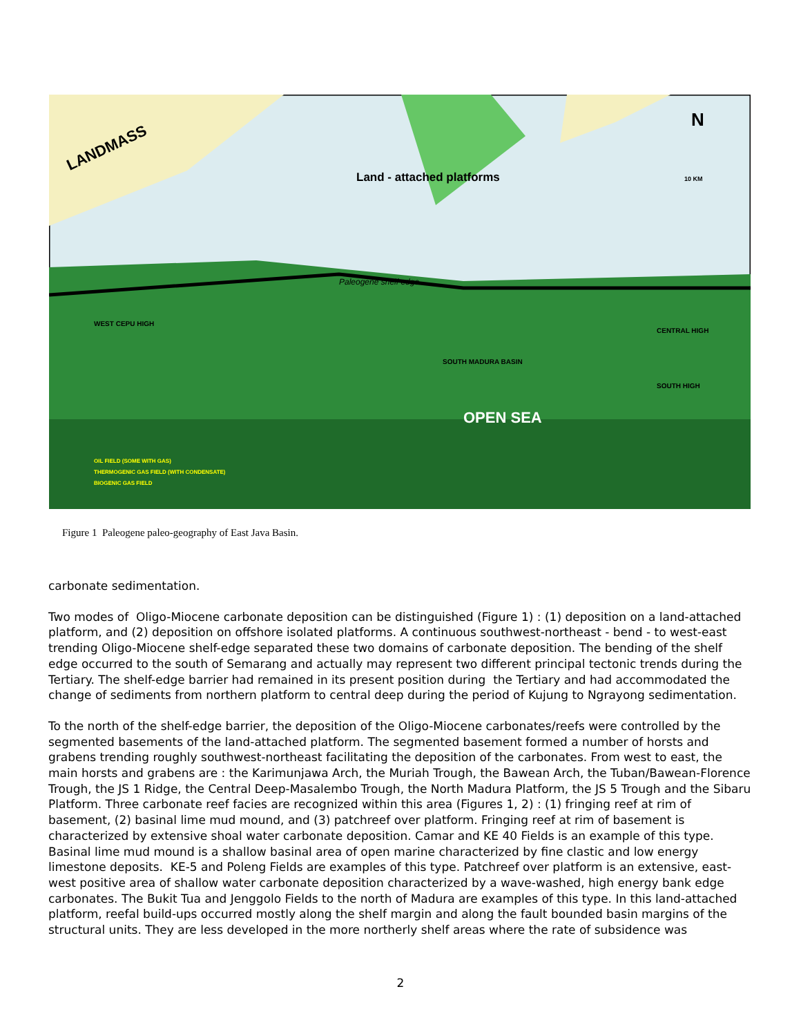LANDMASS
Land - attached platforms
N
10 KM
Paleogene shelf edge
OPEN SEA
CENTRAL HIGH
SOUTH HIGH
WEST CEPU HIGH
SOUTH MADURA BASIN
OIL FIELD (SOME WITH GAS)
THERMOGENIC GAS FIELD (WITH CONDENSATE)
BIOGENIC GAS FIELD
Figure 1 Paleogene paleo-geography of East Java Basin.
carbonate sedimentation.
Two modes of Oligo-Miocene carbonate deposition can be distinguished (Figure 1) : (1) deposition on a land-attached platform, and (2) deposition on offshore isolated platforms. A continuous southwest-northeast - bend - to west-east trending Oligo-Miocene shelf-edge separated these two domains of carbonate deposition. The bending of the shelf edge occurred to the south of Semarang and actually may represent two different principal tectonic trends during the Tertiary. The shelf-edge barrier had remained in its present position during the Tertiary and had accommodated the change of sediments from northern platform to central deep during the period of Kujung to Ngrayong sedimentation.
To the north of the shelf-edge barrier, the deposition of the Oligo-Miocene carbonates/reefs were controlled by the segmented basements of the land-attached platform. The segmented basement formed a number of horsts and grabens trending roughly southwest-northeast facilitating the deposition of the carbonates. From west to east, the main horsts and grabens are : the Karimunjawa Arch, the Muriah Trough, the Bawean Arch, the Tuban/Bawean-Florence Trough, the JS 1 Ridge, the Central Deep-Masalembo Trough, the North Madura Platform, the JS 5 Trough and the Sibaru Platform. Three carbonate reef facies are recognized within this area (Figures 1, 2) : (1) fringing reef at rim of basement, (2) basinal lime mud mound, and (3) patchreef over platform. Fringing reef at rim of basement is characterized by extensive shoal water carbonate deposition. Camar and KE 40 Fields is an example of this type. Basinal lime mud mound is a shallow basinal area of open marine characterized by fine clastic and low energy limestone deposits. KE-5 and Poleng Fields are examples of this type. Patchreef over platform is an extensive, east-west positive area of shallow water carbonate deposition characterized by a wave-washed, high energy bank edge carbonates. The Bukit Tua and Jenggolo Fields to the north of Madura are examples of this type. In this land-attached platform, reefal build-ups occurred mostly along the shelf margin and along the fault bounded basin margins of the structural units. They are less developed in the more northerly shelf areas where the rate of subsidence was
2